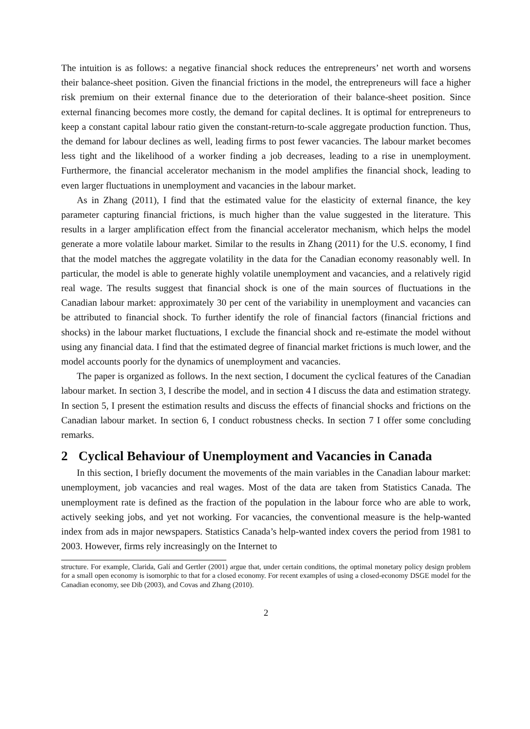The intuition is as follows: a negative financial shock reduces the entrepreneurs’ net worth and worsens their balance-sheet position. Given the financial frictions in the model, the entrepreneurs will face a higher risk premium on their external finance due to the deterioration of their balance-sheet position. Since external financing becomes more costly, the demand for capital declines. It is optimal for entrepreneurs to keep a constant capital labour ratio given the constant-return-to-scale aggregate production function. Thus, the demand for labour declines as well, leading firms to post fewer vacancies. The labour market becomes less tight and the likelihood of a worker finding a job decreases, leading to a rise in unemployment. Furthermore, the financial accelerator mechanism in the model amplifies the financial shock, leading to even larger fluctuations in unemployment and vacancies in the labour market.
As in Zhang (2011), I find that the estimated value for the elasticity of external finance, the key parameter capturing financial frictions, is much higher than the value suggested in the literature. This results in a larger amplification effect from the financial accelerator mechanism, which helps the model generate a more volatile labour market. Similar to the results in Zhang (2011) for the U.S. economy, I find that the model matches the aggregate volatility in the data for the Canadian economy reasonably well. In particular, the model is able to generate highly volatile unemployment and vacancies, and a relatively rigid real wage. The results suggest that financial shock is one of the main sources of fluctuations in the Canadian labour market: approximately 30 per cent of the variability in unemployment and vacancies can be attributed to financial shock. To further identify the role of financial factors (financial frictions and shocks) in the labour market fluctuations, I exclude the financial shock and re-estimate the model without using any financial data. I find that the estimated degree of financial market frictions is much lower, and the model accounts poorly for the dynamics of unemployment and vacancies.
The paper is organized as follows. In the next section, I document the cyclical features of the Canadian labour market. In section 3, I describe the model, and in section 4 I discuss the data and estimation strategy. In section 5, I present the estimation results and discuss the effects of financial shocks and frictions on the Canadian labour market. In section 6, I conduct robustness checks. In section 7 I offer some concluding remarks.
2 Cyclical Behaviour of Unemployment and Vacancies in Canada
In this section, I briefly document the movements of the main variables in the Canadian labour market: unemployment, job vacancies and real wages. Most of the data are taken from Statistics Canada. The unemployment rate is defined as the fraction of the population in the labour force who are able to work, actively seeking jobs, and yet not working. For vacancies, the conventional measure is the help-wanted index from ads in major newspapers. Statistics Canada’s help-wanted index covers the period from 1981 to 2003. However, firms rely increasingly on the Internet to
structure. For example, Clarida, Galí and Gertler (2001) argue that, under certain conditions, the optimal monetary policy design problem for a small open economy is isomorphic to that for a closed economy. For recent examples of using a closed-economy DSGE model for the Canadian economy, see Dib (2003), and Covas and Zhang (2010).
2